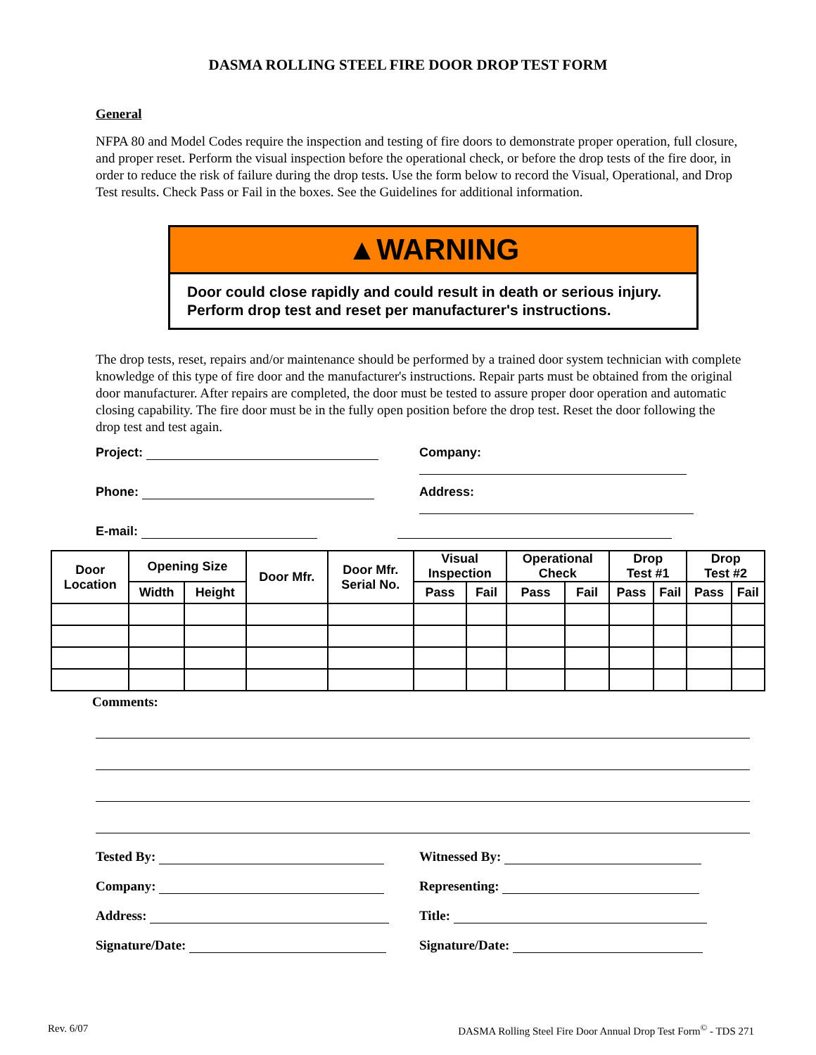DASMA ROLLING STEEL FIRE DOOR DROP TEST FORM
General
NFPA 80 and Model Codes require the inspection and testing of fire doors to demonstrate proper operation, full closure, and proper reset. Perform the visual inspection before the operational check, or before the drop tests of the fire door, in order to reduce the risk of failure during the drop tests. Use the form below to record the Visual, Operational, and Drop Test results. Check Pass or Fail in the boxes. See the Guidelines for additional information.
▲WARNING
Door could close rapidly and could result in death or serious injury.
Perform drop test and reset per manufacturer's instructions.
The drop tests, reset, repairs and/or maintenance should be performed by a trained door system technician with complete knowledge of this type of fire door and the manufacturer's instructions. Repair parts must be obtained from the original door manufacturer. After repairs are completed, the door must be tested to assure proper door operation and automatic closing capability. The fire door must be in the fully open position before the drop test. Reset the door following the drop test and test again.
Project: Company:
Phone: Address:
E-mail:
| Door Location | Opening Size | | Door Mfr. | Door Mfr. Serial No. | Visual Inspection | | Operational Check | | Drop Test #1 | | Drop Test #2 | |
| --- | --- | --- | --- | --- | --- | --- | --- | --- | --- | --- | --- | --- |
| | Width | Height | | | Pass | Fail | Pass | Fail | Pass | Fail | Pass | Fail |
Comments:
Tested By: Witnessed By:
Company: Representing:
Address: Title:
Signature/Date: Signature/Date:
Rev. 6/07 DASMA Rolling Steel Fire Door Annual Drop Test Form<sup>©</sup> - TDS 271